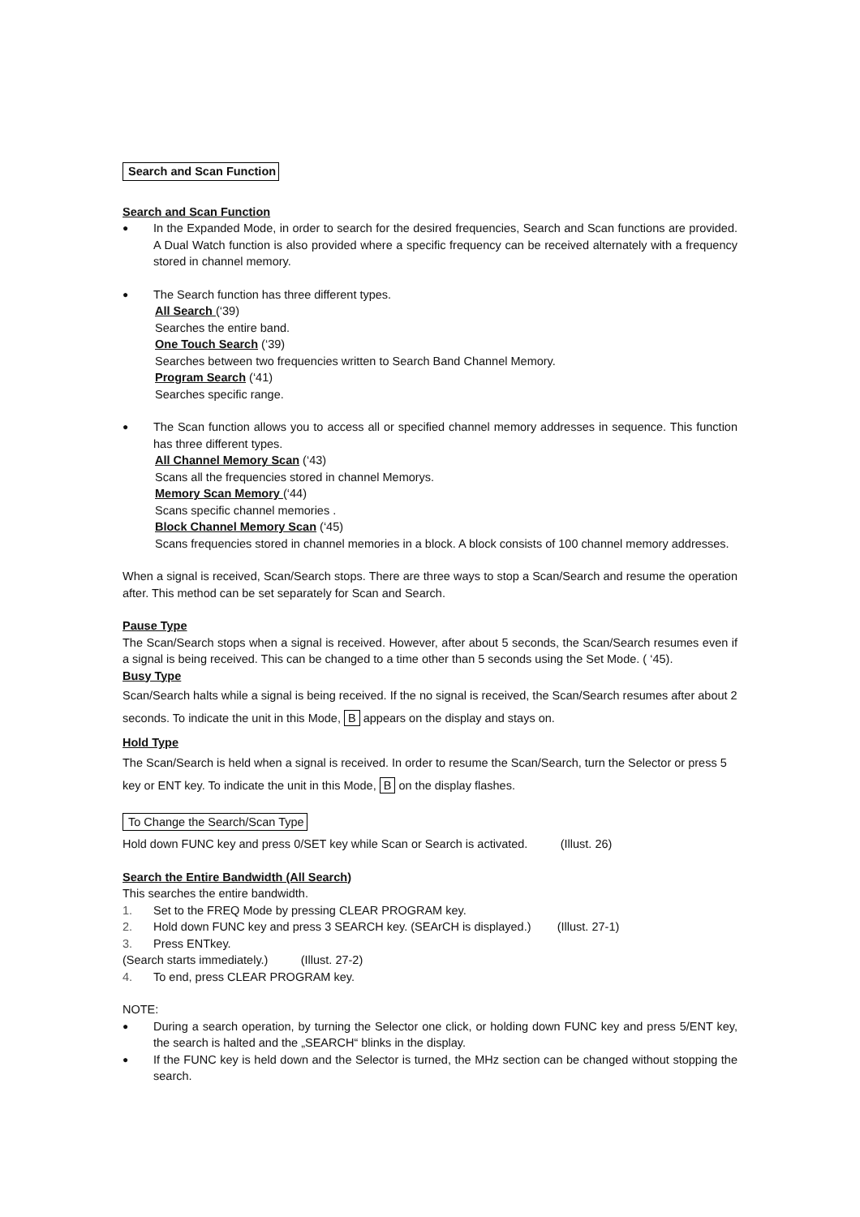Search and Scan Function
Search and Scan Function
● In the Expanded Mode, in order to search for the desired frequencies, Search and Scan functions are provided. A Dual Watch function is also provided where a specific frequency can be received alternately with a frequency stored in channel memory.
● The Search function has three different types.
All Search (‘39)
Searches the entire band.
One Touch Search (‘39)
Searches between two frequencies written to Search Band Channel Memory.
Program Search (‘41)
Searches specific range.
● The Scan function allows you to access all or specified channel memory addresses in sequence. This function has three different types.
All Channel Memory Scan (‘43)
Scans all the frequencies stored in channel Memorys.
Memory Scan Memory (‘44)
Scans specific channel memories .
Block Channel Memory Scan (‘45)
Scans frequencies stored in channel memories in a block. A block consists of 100 channel memory addresses.
When a signal is received, Scan/Search stops. There are three ways to stop a Scan/Search and resume the operation after. This method can be set separately for Scan and Search.
Pause Type
The Scan/Search stops when a signal is received. However, after about 5 seconds, the Scan/Search resumes even if a signal is being received. This can be changed to a time other than 5 seconds using the Set Mode. ( ‘45).
Busy Type
Scan/Search halts while a signal is being received. If the no signal is received, the Scan/Search resumes after about 2 seconds. To indicate the unit in this Mode, B appears on the display and stays on.
Hold Type
The Scan/Search is held when a signal is received. In order to resume the Scan/Search, turn the Selector or press 5 key or ENT key. To indicate the unit in this Mode, B on the display flashes.
To Change the Search/Scan Type
Hold down FUNC key and press 0/SET key while Scan or Search is activated. (Illust. 26)
Search the Entire Bandwidth (All Search)
This searches the entire bandwidth.
1. Set to the FREQ Mode by pressing CLEAR PROGRAM key.
2. Hold down FUNC key and press 3 SEARCH key. (SEArCH is displayed.) (Illust. 27-1)
3. Press ENTkey.
(Search starts immediately.) (Illust. 27-2)
4. To end, press CLEAR PROGRAM key.
NOTE:
● During a search operation, by turning the Selector one click, or holding down FUNC key and press 5/ENT key, the search is halted and the „SEARCH“ blinks in the display.
● If the FUNC key is held down and the Selector is turned, the MHz section can be changed without stopping the search.